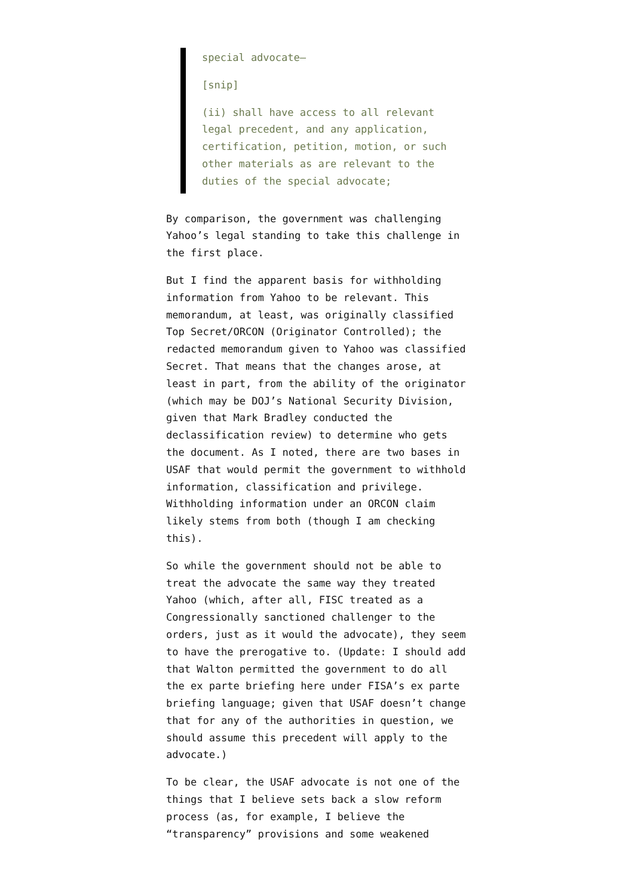special advocate—
[snip]
(ii) shall have access to all relevant legal precedent, and any application, certification, petition, motion, or such other materials as are relevant to the duties of the special advocate;
By comparison, the government was challenging Yahoo’s legal standing to take this challenge in the first place.
But I find the apparent basis for withholding information from Yahoo to be relevant. This memorandum, at least, was originally classified Top Secret/ORCON (Originator Controlled); the redacted memorandum given to Yahoo was classified Secret. That means that the changes arose, at least in part, from the ability of the originator (which may be DOJ’s National Security Division, given that Mark Bradley conducted the declassification review) to determine who gets the document. As I noted, there are two bases in USAF that would permit the government to withhold information, classification and privilege. Withholding information under an ORCON claim likely stems from both (though I am checking this).
So while the government should not be able to treat the advocate the same way they treated Yahoo (which, after all, FISC treated as a Congressionally sanctioned challenger to the orders, just as it would the advocate), they seem to have the prerogative to. (Update: I should add that Walton permitted the government to do all the ex parte briefing here under FISA’s ex parte briefing language; given that USAF doesn’t change that for any of the authorities in question, we should assume this precedent will apply to the advocate.)
To be clear, the USAF advocate is not one of the things that I believe sets back a slow reform process (as, for example, I believe the “transparency” provisions and some weakened